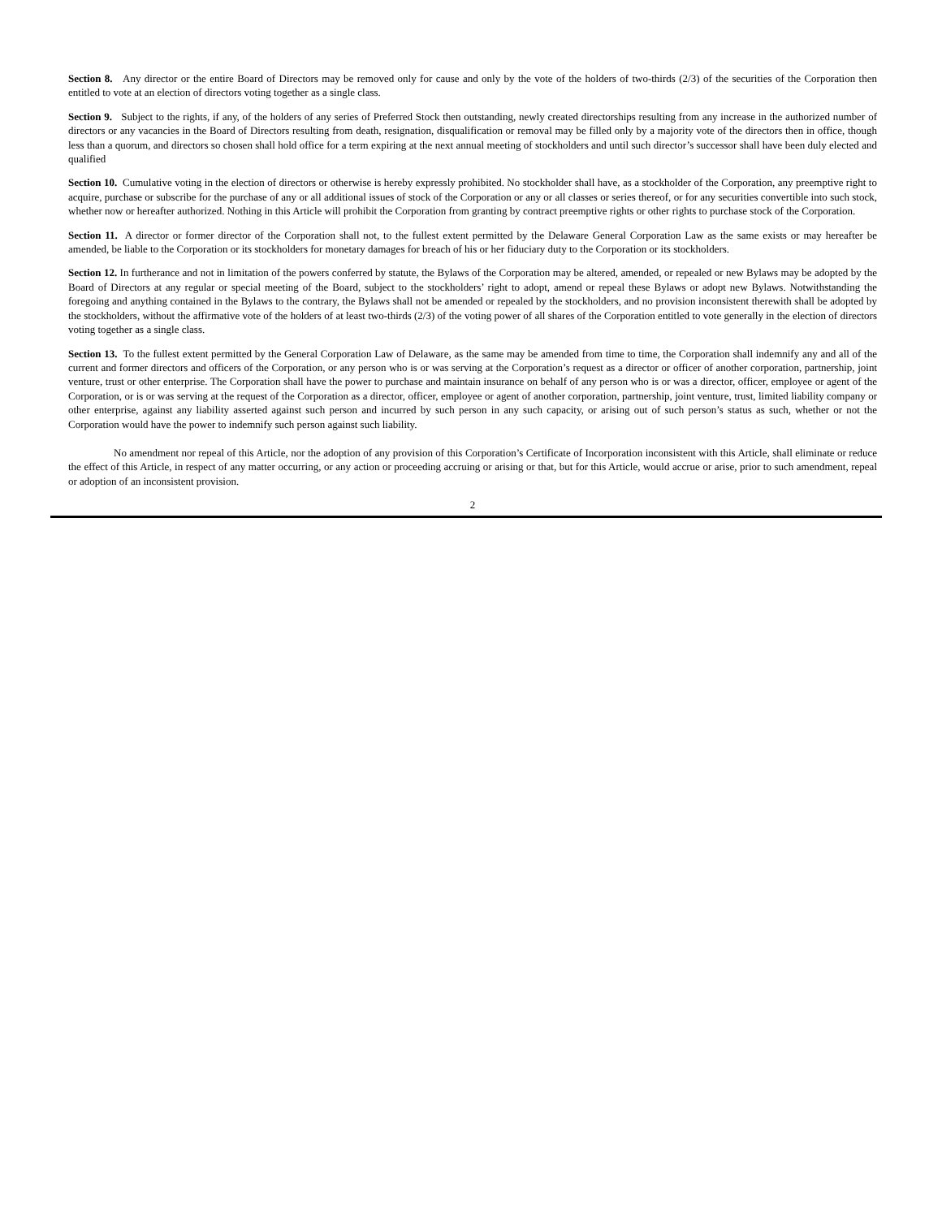Section 8. Any director or the entire Board of Directors may be removed only for cause and only by the vote of the holders of two-thirds (2/3) of the securities of the Corporation then entitled to vote at an election of directors voting together as a single class.
Section 9. Subject to the rights, if any, of the holders of any series of Preferred Stock then outstanding, newly created directorships resulting from any increase in the authorized number of directors or any vacancies in the Board of Directors resulting from death, resignation, disqualification or removal may be filled only by a majority vote of the directors then in office, though less than a quorum, and directors so chosen shall hold office for a term expiring at the next annual meeting of stockholders and until such director’s successor shall have been duly elected and qualified
Section 10. Cumulative voting in the election of directors or otherwise is hereby expressly prohibited. No stockholder shall have, as a stockholder of the Corporation, any preemptive right to acquire, purchase or subscribe for the purchase of any or all additional issues of stock of the Corporation or any or all classes or series thereof, or for any securities convertible into such stock, whether now or hereafter authorized. Nothing in this Article will prohibit the Corporation from granting by contract preemptive rights or other rights to purchase stock of the Corporation.
Section 11. A director or former director of the Corporation shall not, to the fullest extent permitted by the Delaware General Corporation Law as the same exists or may hereafter be amended, be liable to the Corporation or its stockholders for monetary damages for breach of his or her fiduciary duty to the Corporation or its stockholders.
Section 12. In furtherance and not in limitation of the powers conferred by statute, the Bylaws of the Corporation may be altered, amended, or repealed or new Bylaws may be adopted by the Board of Directors at any regular or special meeting of the Board, subject to the stockholders’ right to adopt, amend or repeal these Bylaws or adopt new Bylaws. Notwithstanding the foregoing and anything contained in the Bylaws to the contrary, the Bylaws shall not be amended or repealed by the stockholders, and no provision inconsistent therewith shall be adopted by the stockholders, without the affirmative vote of the holders of at least two-thirds (2/3) of the voting power of all shares of the Corporation entitled to vote generally in the election of directors voting together as a single class.
Section 13. To the fullest extent permitted by the General Corporation Law of Delaware, as the same may be amended from time to time, the Corporation shall indemnify any and all of the current and former directors and officers of the Corporation, or any person who is or was serving at the Corporation’s request as a director or officer of another corporation, partnership, joint venture, trust or other enterprise. The Corporation shall have the power to purchase and maintain insurance on behalf of any person who is or was a director, officer, employee or agent of the Corporation, or is or was serving at the request of the Corporation as a director, officer, employee or agent of another corporation, partnership, joint venture, trust, limited liability company or other enterprise, against any liability asserted against such person and incurred by such person in any such capacity, or arising out of such person’s status as such, whether or not the Corporation would have the power to indemnify such person against such liability.
No amendment nor repeal of this Article, nor the adoption of any provision of this Corporation’s Certificate of Incorporation inconsistent with this Article, shall eliminate or reduce the effect of this Article, in respect of any matter occurring, or any action or proceeding accruing or arising or that, but for this Article, would accrue or arise, prior to such amendment, repeal or adoption of an inconsistent provision.
2